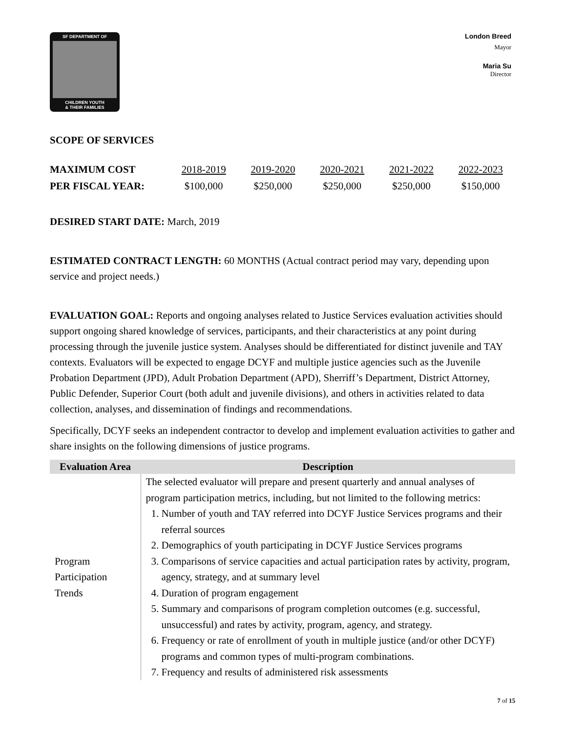SF DEPARTMENT OF
CHILDREN YOUTH
& THEIR FAMILIES
London Breed
Mayor
Maria Su
Director
SCOPE OF SERVICES
MAXIMUM COST
PER FISCAL YEAR:
2018-2019
$100,000
2019-2020
$250,000
2020-2021
$250,000
2021-2022
$250,000
2022-2023
$150,000
DESIRED START DATE: March, 2019
ESTIMATED CONTRACT LENGTH: 60 MONTHS (Actual contract period may vary, depending upon service and project needs.)
EVALUATION GOAL: Reports and ongoing analyses related to Justice Services evaluation activities should support ongoing shared knowledge of services, participants, and their characteristics at any point during processing through the juvenile justice system. Analyses should be differentiated for distinct juvenile and TAY contexts. Evaluators will be expected to engage DCYF and multiple justice agencies such as the Juvenile Probation Department (JPD), Adult Probation Department (APD), Sherriff’s Department, District Attorney, Public Defender, Superior Court (both adult and juvenile divisions), and others in activities related to data collection, analyses, and dissemination of findings and recommendations.
Specifically, DCYF seeks an independent contractor to develop and implement evaluation activities to gather and share insights on the following dimensions of justice programs.
| Evaluation Area | Description |
| --- | --- |
| Program Participation Trends | The selected evaluator will prepare and present quarterly and annual analyses of program participation metrics, including, but not limited to the following metrics: 1. Number of youth and TAY referred into DCYF Justice Services programs and their referral sources 2. Demographics of youth participating in DCYF Justice Services programs 3. Comparisons of service capacities and actual participation rates by activity, program, agency, strategy, and at summary level 4. Duration of program engagement 5. Summary and comparisons of program completion outcomes (e.g. successful, unsuccessful) and rates by activity, program, agency, and strategy. 6. Frequency or rate of enrollment of youth in multiple justice (and/or other DCYF) programs and common types of multi-program combinations. 7. Frequency and results of administered risk assessments |
7 of 15